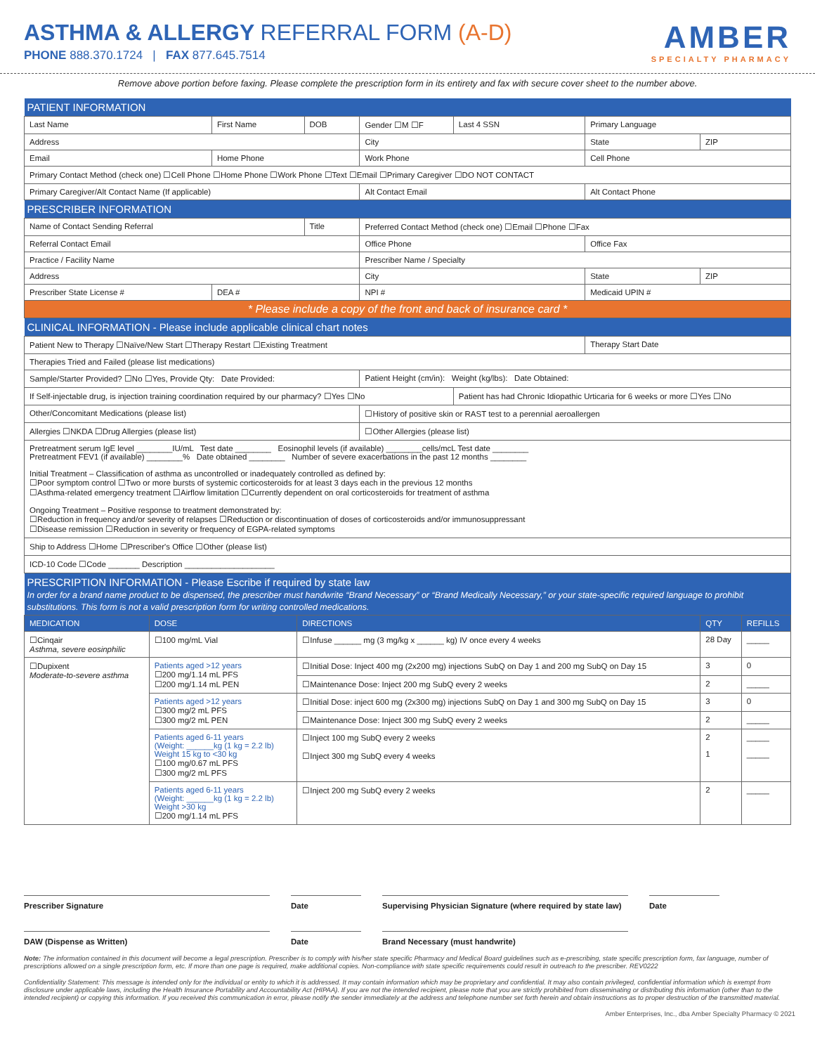ASTHMA & ALLERGY REFERRAL FORM (A-D)
PHONE 888.370.1724 | FAX 877.645.7514
AMBER
SPECIALTY PHARMACY
Remove above portion before faxing. Please complete the prescription form in its entirety and fax with secure cover sheet to the number above.
| PATIENT INFORMATION | | | | | | |
| Last Name | First Name | DOB | Gender ☐M ☐F | Last 4 SSN | Primary Language | |
| Address | | | City | | State | ZIP |
| Email | Home Phone | | Work Phone | | Cell Phone | |
| Primary Contact Method (check one) ☐Cell Phone ☐Home Phone ☐Work Phone ☐Text ☐Email ☐Primary Caregiver ☐DO NOT CONTACT | | | | | | |
| Primary Caregiver/Alt Contact Name (If applicable) | | | Alt Contact Email | | Alt Contact Phone | |
| PRESCRIBER INFORMATION | | | | | | |
| Name of Contact Sending Referral | | Title | Preferred Contact Method (check one) ☐Email ☐Phone ☐Fax | | | |
| Referral Contact Email | | | Office Phone | | Office Fax | |
| Practice / Facility Name | | | Prescriber Name / Specialty | | | |
| Address | | | City | | State | ZIP |
| Prescriber State License # | DEA # | | NPI # | | Medicaid UPIN # | |
| * Please include a copy of the front and back of insurance card * | | | | | | |
| CLINICAL INFORMATION - Please include applicable clinical chart notes | | | | | | |
| Patient New to Therapy ☐Naïve/New Start ☐Therapy Restart ☐Existing Treatment | | | | | Therapy Start Date | |
| Therapies Tried and Failed (please list medications) | | | | | | |
| Sample/Starter Provided? ☐No ☐Yes, Provide Qty: Date Provided: | | | Patient Height (cm/in): Weight (kg/lbs): Date Obtained: | | | |
| If Self-injectable drug, is injection training coordination required by our pharmacy? ☐Yes ☐No | | | | Patient has had Chronic Idiopathic Urticaria for 6 weeks or more ☐Yes ☐No | | |
| Other/Concomitant Medications (please list) | | | ☐History of positive skin or RAST test to a perennial aeroallergen | | | |
| Allergies ☐NKDA ☐Drug Allergies (please list) | | | ☐Other Allergies (please list) | | | |
| Pretreatment serum IgE level ________IU/mL Test date ________ Eosinophil levels (if available) ________cells/mcL Test date ________ Pretreatment FEV1 (if available) ________% Date obtained ________ Number of severe exacerbations in the past 12 months ________ Initial Treatment – Classification of asthma as uncontrolled or inadequately controlled as defined by: ☐Poor symptom control ☐Two or more bursts of systemic corticosteroids for at least 3 days each in the previous 12 months ☐Asthma-related emergency treatment ☐Airflow limitation ☐Currently dependent on oral corticosteroids for treatment of asthma Ongoing Treatment – Positive response to treatment demonstrated by: ☐Reduction in frequency and/or severity of relapses ☐Reduction or discontinuation of doses of corticosteroids and/or immunosuppressant ☐Disease remission ☐Reduction in severity or frequency of EGPA-related symptoms | | | | | | |
| Ship to Address ☐Home ☐Prescriber's Office ☐Other (please list) | | | | | | |
| ICD-10 Code ☐Code _______ Description ____________________ | | | | | | |
| PRESCRIPTION INFORMATION - Please Escribe if required by state law In order for a brand name product to be dispensed, the prescriber must handwrite “Brand Necessary” or “Brand Medically Necessary,” or your state-specific required language to prohibit substitutions. This form is not a valid prescription form for writing controlled medications. | | | | | | |
| MEDICATION | DOSE | DIRECTIONS | QTY | REFILLS |
| --- | --- | --- | --- | --- |
| ☐Cinqair Asthma, severe eosinphilic | ☐100 mg/mL Vial | ☐Infuse ______ mg (3 mg/kg x ______ kg) IV once every 4 weeks | 28 Day | _____ |
| ☐Dupixent Moderate-to-severe asthma | Patients aged >12 years ☐200 mg/1.14 mL PFS ☐200 mg/1.14 mL PEN | ☐Initial Dose: Inject 400 mg (2x200 mg) injections SubQ on Day 1 and 200 mg SubQ on Day 15 | 3 | 0 |
| | | ☐Maintenance Dose: Inject 200 mg SubQ every 2 weeks | 2 | _____ |
| | Patients aged >12 years ☐300 mg/2 mL PFS ☐300 mg/2 mL PEN | ☐Initial Dose: inject 600 mg (2x300 mg) injections SubQ on Day 1 and 300 mg SubQ on Day 15 | 3 | 0 |
| | | ☐Maintenance Dose: Inject 300 mg SubQ every 2 weeks | 2 | _____ |
| | Patients aged 6-11 years (Weight: ______kg (1 kg = 2.2 lb) Weight 15 kg to <30 kg ☐100 mg/0.67 mL PFS ☐300 mg/2 mL PFS | ☐Inject 100 mg SubQ every 2 weeks ☐Inject 300 mg SubQ every 4 weeks | 2 1 | _____ _____ |
| | Patients aged 6-11 years (Weight: ______kg (1 kg = 2.2 lb) Weight >30 kg ☐200 mg/1.14 mL PFS | ☐Inject 200 mg SubQ every 2 weeks | 2 | _____ |
Prescriber Signature Date Supervising Physician Signature (where required by state law)
Date
DAW (Dispense as Written) Date Brand Necessary (must handwrite)
Note: The information contained in this document will become a legal prescription. Prescriber is to comply with his/her state specific Pharmacy and Medical Board guidelines such as e-prescribing, state specific prescription form, fax language, number of prescriptions allowed on a single prescription form, etc. If more than one page is required, make additional copies. Non-compliance with state specific requirements could result in outreach to the prescriber. REV0222
Confidentiality Statement: This message is intended only for the individual or entity to which it is addressed. It may contain information which may be proprietary and confidential. It may also contain privileged, confidential information which is exempt from disclosure under applicable laws, including the Health Insurance Portability and Accountability Act (HIPAA). If you are not the intended recipient, please note that you are strictly prohibited from disseminating or distributing this information (other than to the intended recipient) or copying this information. If you received this communication in error, please notify the sender immediately at the address and telephone number set forth herein and obtain instructions as to proper destruction of the transmitted material.
Amber Enterprises, Inc., dba Amber Specialty Pharmacy © 2021